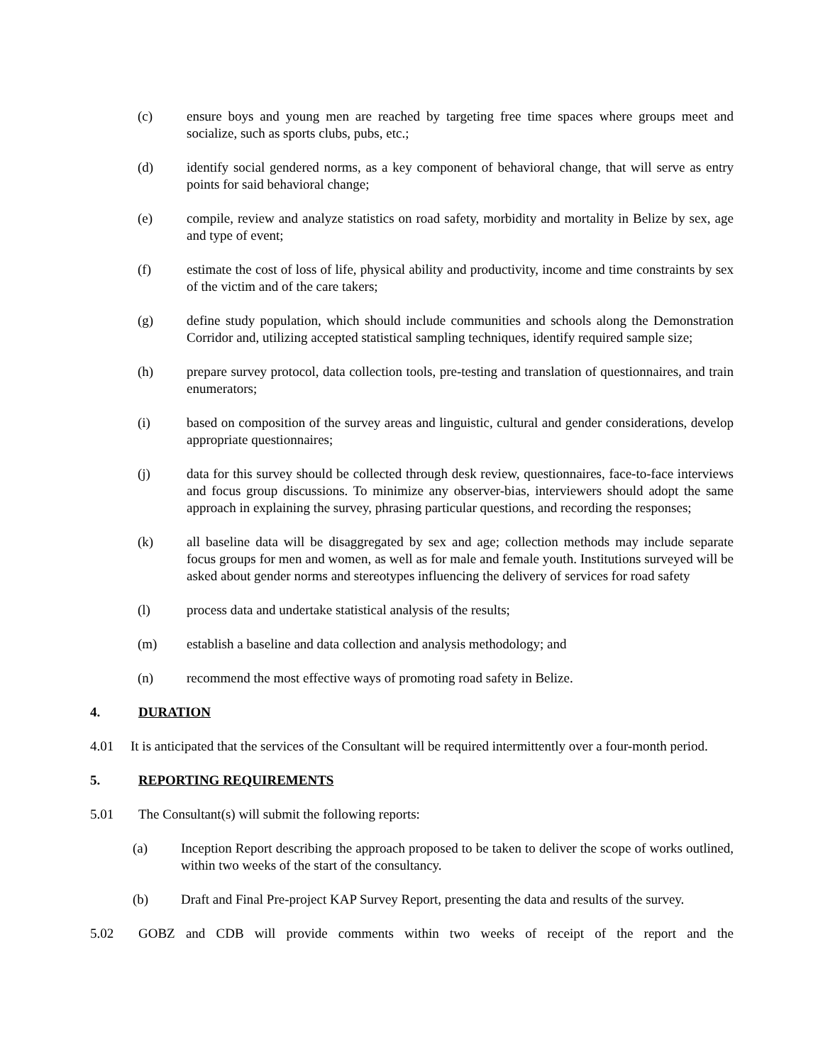(c) ensure boys and young men are reached by targeting free time spaces where groups meet and socialize, such as sports clubs, pubs, etc.;
(d) identify social gendered norms, as a key component of behavioral change, that will serve as entry points for said behavioral change;
(e) compile, review and analyze statistics on road safety, morbidity and mortality in Belize by sex, age and type of event;
(f) estimate the cost of loss of life, physical ability and productivity, income and time constraints by sex of the victim and of the care takers;
(g) define study population, which should include communities and schools along the Demonstration Corridor and, utilizing accepted statistical sampling techniques, identify required sample size;
(h) prepare survey protocol, data collection tools, pre-testing and translation of questionnaires, and train enumerators;
(i) based on composition of the survey areas and linguistic, cultural and gender considerations, develop appropriate questionnaires;
(j) data for this survey should be collected through desk review, questionnaires, face-to-face interviews and focus group discussions. To minimize any observer-bias, interviewers should adopt the same approach in explaining the survey, phrasing particular questions, and recording the responses;
(k) all baseline data will be disaggregated by sex and age; collection methods may include separate focus groups for men and women, as well as for male and female youth. Institutions surveyed will be asked about gender norms and stereotypes influencing the delivery of services for road safety
(l) process data and undertake statistical analysis of the results;
(m) establish a baseline and data collection and analysis methodology; and
(n) recommend the most effective ways of promoting road safety in Belize.
4. DURATION
4.01 It is anticipated that the services of the Consultant will be required intermittently over a four-month period.
5. REPORTING REQUIREMENTS
5.01 The Consultant(s) will submit the following reports:
(a) Inception Report describing the approach proposed to be taken to deliver the scope of works outlined, within two weeks of the start of the consultancy.
(b) Draft and Final Pre-project KAP Survey Report, presenting the data and results of the survey.
5.02 GOBZ and CDB will provide comments within two weeks of receipt of the report and the